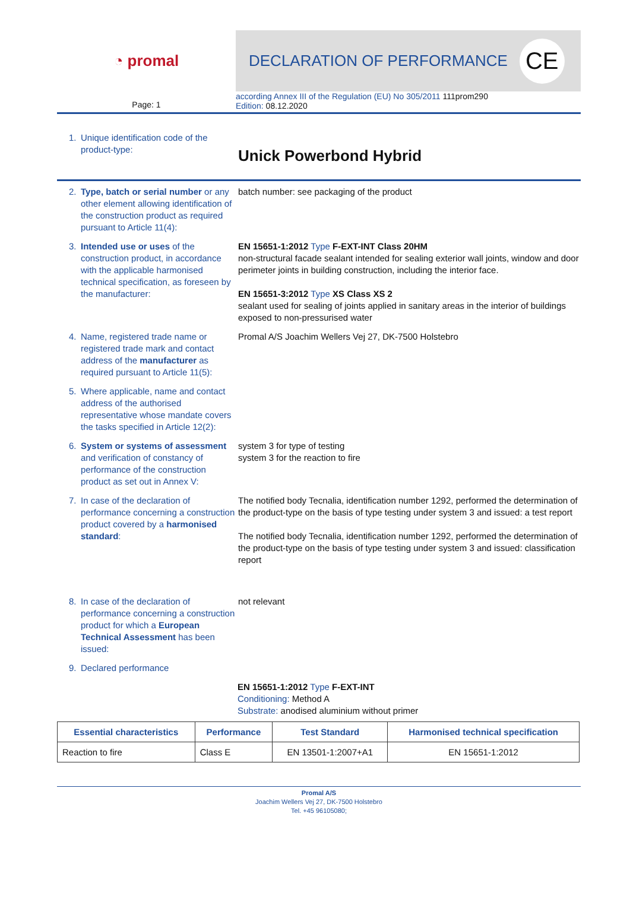◔ promal DECLARATION OF PERFORMANCE CE
Page: 1
according Annex III of the Regulation (EU) No 305/2011 111prom290
Edition: 08.12.2020
1. Unique identification code of the product-type:
Unick Powerbond Hybrid
2. Type, batch or serial number or any other element allowing identification of the construction product as required pursuant to Article 11(4):
batch number: see packaging of the product
3. Intended use or uses of the construction product, in accordance with the applicable harmonised technical specification, as foreseen by the manufacturer:
EN 15651-1:2012 Type F-EXT-INT Class 20HM
non-structural facade sealant intended for sealing exterior wall joints, window and door perimeter joints in building construction, including the interior face.
EN 15651-3:2012 Type XS Class XS 2
sealant used for sealing of joints applied in sanitary areas in the interior of buildings exposed to non-pressurised water
4. Name, registered trade name or registered trade mark and contact address of the manufacturer as required pursuant to Article 11(5):
Promal A/S Joachim Wellers Vej 27, DK-7500 Holstebro
5. Where applicable, name and contact address of the authorised representative whose mandate covers the tasks specified in Article 12(2):
6. System or systems of assessment and verification of constancy of performance of the construction product as set out in Annex V:
system 3 for type of testing
system 3 for the reaction to fire
7. In case of the declaration of performance concerning a construction product covered by a harmonised standard:
The notified body Tecnalia, identification number 1292, performed the determination of the product-type on the basis of type testing under system 3 and issued: a test report
The notified body Tecnalia, identification number 1292, performed the determination of the product-type on the basis of type testing under system 3 and issued: classification report
8. In case of the declaration of performance concerning a construction product for which a European Technical Assessment has been issued:
not relevant
9. Declared performance
EN 15651-1:2012 Type F-EXT-INT
Conditioning: Method A
Substrate: anodised aluminium without primer
| Essential characteristics | Performance | Test Standard | Harmonised technical specification |
| --- | --- | --- | --- |
| Reaction to fire | Class E | EN 13501-1:2007+A1 | EN 15651-1:2012 |
Promal A/S
Joachim Wellers Vej 27, DK-7500 Holstebro
Tel. +45 96105080;